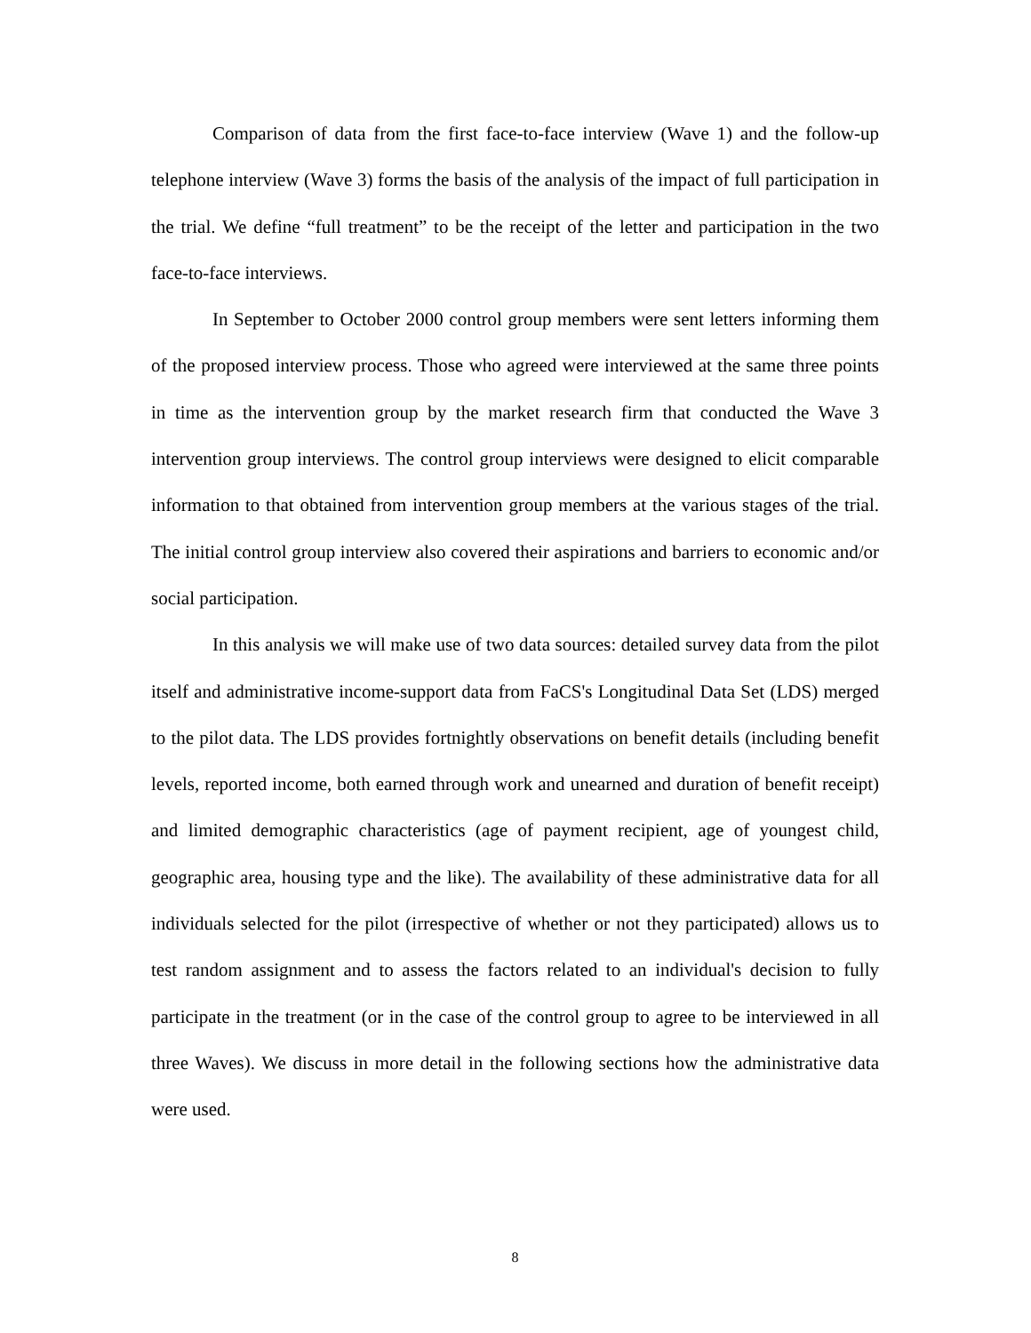Comparison of data from the first face-to-face interview (Wave 1) and the follow-up telephone interview (Wave 3) forms the basis of the analysis of the impact of full participation in the trial. We define “full treatment” to be the receipt of the letter and participation in the two face-to-face interviews.
In September to October 2000 control group members were sent letters informing them of the proposed interview process. Those who agreed were interviewed at the same three points in time as the intervention group by the market research firm that conducted the Wave 3 intervention group interviews. The control group interviews were designed to elicit comparable information to that obtained from intervention group members at the various stages of the trial. The initial control group interview also covered their aspirations and barriers to economic and/or social participation.
In this analysis we will make use of two data sources: detailed survey data from the pilot itself and administrative income-support data from FaCS's Longitudinal Data Set (LDS) merged to the pilot data. The LDS provides fortnightly observations on benefit details (including benefit levels, reported income, both earned through work and unearned and duration of benefit receipt) and limited demographic characteristics (age of payment recipient, age of youngest child, geographic area, housing type and the like). The availability of these administrative data for all individuals selected for the pilot (irrespective of whether or not they participated) allows us to test random assignment and to assess the factors related to an individual's decision to fully participate in the treatment (or in the case of the control group to agree to be interviewed in all three Waves). We discuss in more detail in the following sections how the administrative data were used.
8